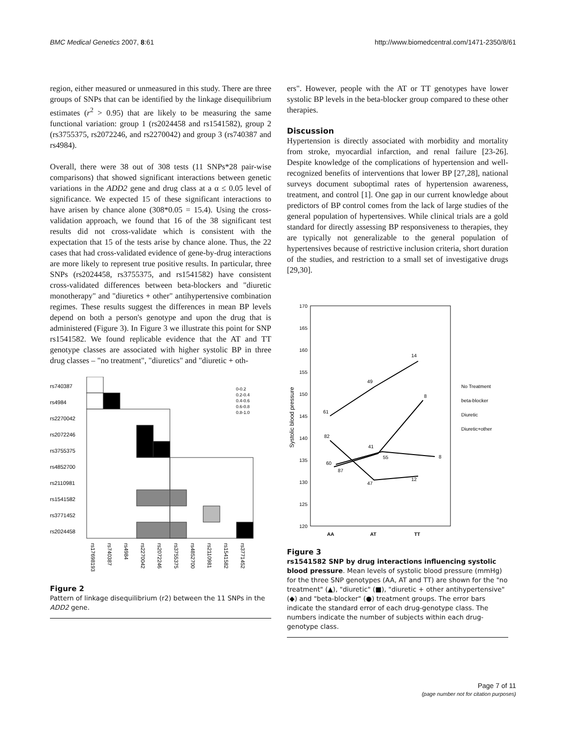BMC Medical Genetics 2007, 8:61 http://www.biomedcentral.com/1471-2350/8/61
region, either measured or unmeasured in this study. There are three groups of SNPs that can be identified by the linkage disequilibrium estimates (r<sup>2</sup> > 0.95) that are likely to be measuring the same functional variation: group 1 (rs2024458 and rs1541582), group 2 (rs3755375, rs2072246, and rs2270042) and group 3 (rs740387 and rs4984).
Overall, there were 38 out of 308 tests (11 SNPs*28 pair-wise comparisons) that showed significant interactions between genetic variations in the ADD2 gene and drug class at a α ≤ 0.05 level of significance. We expected 15 of these significant interactions to have arisen by chance alone (308*0.05 = 15.4). Using the cross-validation approach, we found that 16 of the 38 significant test results did not cross-validate which is consistent with the expectation that 15 of the tests arise by chance alone. Thus, the 22 cases that had cross-validated evidence of gene-by-drug interactions are more likely to represent true positive results. In particular, three SNPs (rs2024458, rs3755375, and rs1541582) have consistent cross-validated differences between beta-blockers and "diuretic monotherapy" and "diuretics + other" antihypertensive combination regimes. These results suggest the differences in mean BP levels depend on both a person's genotype and upon the drug that is administered (Figure 3). In Figure 3 we illustrate this point for SNP rs1541582. We found replicable evidence that the AT and TT genotype classes are associated with higher systolic BP in three drug classes – "no treatment", "diuretics" and "diuretic + oth-
rs740387
rs4984
rs2270042
rs2072246
rs3755375
rs4852700
rs2110981
rs1541582
rs3771452
rs2024458
0-0.2
0.2-0.4
0.4-0.6
0.6-0.8
0.8-1.0
rs17698193
rs740387
rs4984
rs2270042
rs2072246
rs3755375
rs4852700
rs2110981
rs1541582
rs3771452
Figure 2
Pattern of linkage disequilibrium (r2) between the 11 SNPs in the ADD2 gene.
ers". However, people with the AT or TT genotypes have lower systolic BP levels in the beta-blocker group compared to these other therapies.
Discussion
Hypertension is directly associated with morbidity and mortality from stroke, myocardial infarction, and renal failure [23-26]. Despite knowledge of the complications of hypertension and well-recognized benefits of interventions that lower BP [27,28], national surveys document suboptimal rates of hypertension awareness, treatment, and control [1]. One gap in our current knowledge about predictors of BP control comes from the lack of large studies of the general population of hypertensives. While clinical trials are a gold standard for directly assessing BP responsiveness to therapies, they are typically not generalizable to the general population of hypertensives because of restrictive inclusion criteria, short duration of the studies, and restriction to a small set of investigative drugs [29,30].
170
165
160
155
150
145
140
135
130
125
120
Systolic blood pressure
AA
AT
TT
61
49
14
82
47
12
8
55
8
41
60
87
No Treatment
beta-blocker
Diuretic
Diuretic+other
Figure 3
rs1541582 SNP by drug interactions influencing systolic blood pressure. Mean levels of systolic blood pressure (mmHg) for the three SNP genotypes (AA, AT and TT) are shown for the "no treatment" (▲), "diuretic" (■), "diuretic + other antihypertensive" (◆) and "beta-blocker" (●) treatment groups. The error bars indicate the standard error of each drug-genotype class. The numbers indicate the number of subjects within each drug-genotype class.
Page 7 of 11
(page number not for citation purposes)